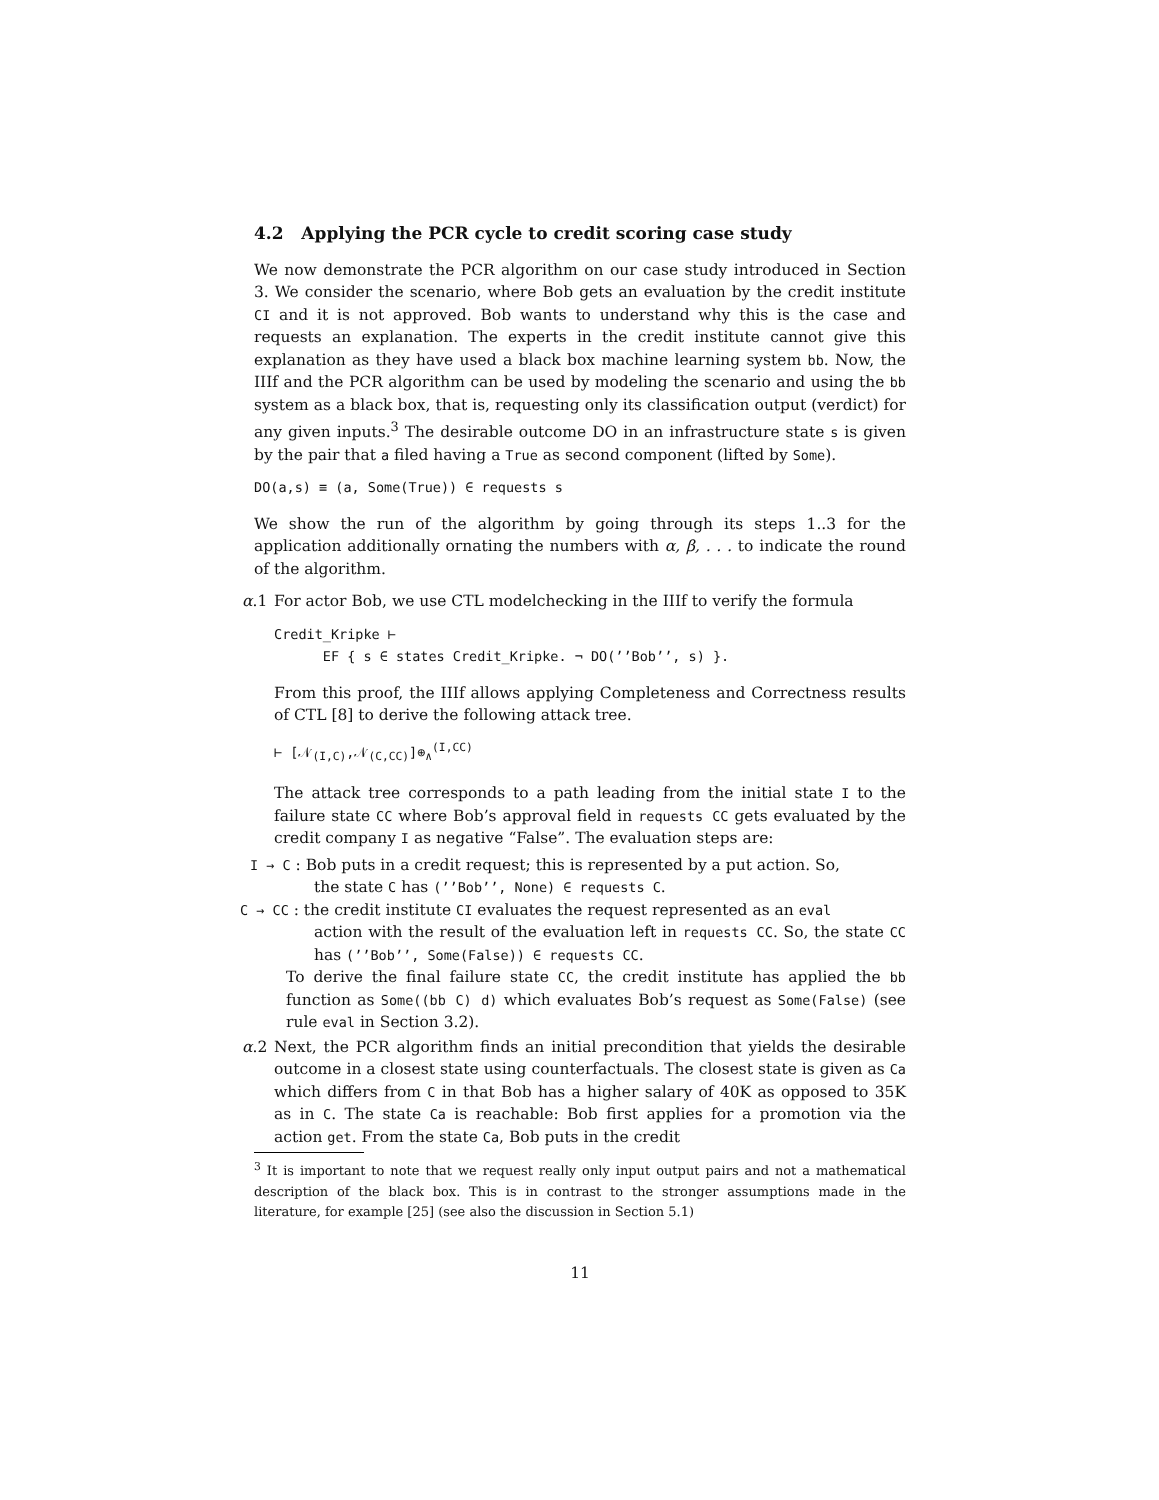4.2 Applying the PCR cycle to credit scoring case study
We now demonstrate the PCR algorithm on our case study introduced in Section 3. We consider the scenario, where Bob gets an evaluation by the credit institute CI and it is not approved. Bob wants to understand why this is the case and requests an explanation. The experts in the credit institute cannot give this explanation as they have used a black box machine learning system bb. Now, the IIIf and the PCR algorithm can be used by modeling the scenario and using the bb system as a black box, that is, requesting only its classification output (verdict) for any given inputs.<sup>3</sup> The desirable outcome DO in an infrastructure state s is given by the pair that a filed having a True as second component (lifted by Some).
DO(a,s) ≡ (a, Some(True)) ∈ requests s
We show the run of the algorithm by going through its steps 1..3 for the application additionally ornating the numbers with α, β, . . . to indicate the round of the algorithm.
α.1 For actor Bob, we use CTL modelchecking in the IIIf to verify the formula
Credit_Kripke ⊢
EF { s ∈ states Credit_Kripke. ¬ DO(’’Bob’’, s) }.
From this proof, the IIIf allows applying Completeness and Correctness results of CTL [8] to derive the following attack tree.
⊢ [𝒩<sub>(I,C)</sub>,𝒩<sub>(C,CC)</sub>]⊕<sub>∧</sub><sup>(I,CC)</sup>
The attack tree corresponds to a path leading from the initial state I to the failure state CC where Bob’s approval field in requests CC gets evaluated by the credit company I as negative “False”. The evaluation steps are:
I → C : Bob puts in a credit request; this is represented by a put action. So,
the state C has (’’Bob’’, None) ∈ requests C.
C → CC : the credit institute CI evaluates the request represented as an eval
action with the result of the evaluation left in requests CC. So, the state CC has (’’Bob’’, Some(False)) ∈ requests CC.
To derive the final failure state CC, the credit institute has applied the bb function as Some((bb C) d) which evaluates Bob’s request as Some(False) (see rule eval in Section 3.2).
α.2 Next, the PCR algorithm finds an initial precondition that yields the desirable outcome in a closest state using counterfactuals. The closest state is given as Ca which differs from C in that Bob has a higher salary of 40K as opposed to 35K as in C. The state Ca is reachable: Bob first applies for a promotion via the action get. From the state Ca, Bob puts in the credit
<sup>3</sup> It is important to note that we request really only input output pairs and not a mathematical description of the black box. This is in contrast to the stronger assumptions made in the literature, for example [25] (see also the discussion in Section 5.1)
11